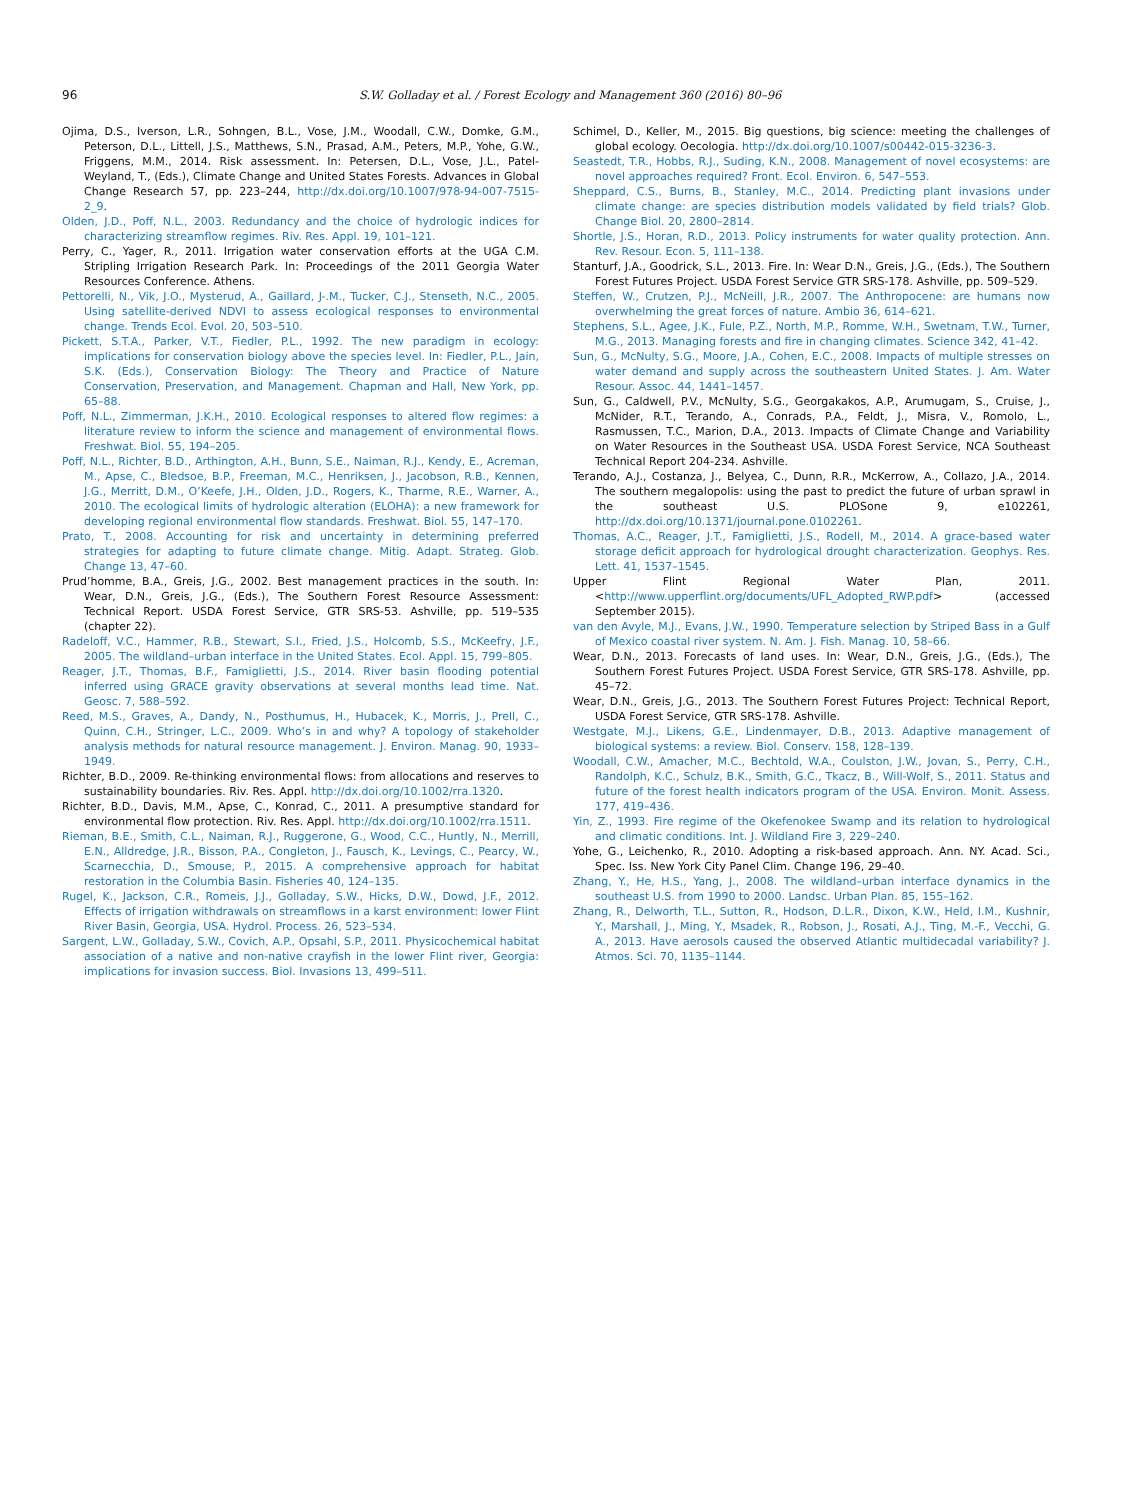96
S.W. Golladay et al. / Forest Ecology and Management 360 (2016) 80–96
Ojima, D.S., Iverson, L.R., Sohngen, B.L., Vose, J.M., Woodall, C.W., Domke, G.M., Peterson, D.L., Littell, J.S., Matthews, S.N., Prasad, A.M., Peters, M.P., Yohe, G.W., Friggens, M.M., 2014. Risk assessment. In: Petersen, D.L., Vose, J.L., Patel-Weyland, T., (Eds.), Climate Change and United States Forests. Advances in Global Change Research 57, pp. 223–244, http://dx.doi.org/10.1007/978-94-007-7515-2_9.
Olden, J.D., Poff, N.L., 2003. Redundancy and the choice of hydrologic indices for characterizing streamflow regimes. Riv. Res. Appl. 19, 101–121.
Perry, C., Yager, R., 2011. Irrigation water conservation efforts at the UGA C.M. Stripling Irrigation Research Park. In: Proceedings of the 2011 Georgia Water Resources Conference. Athens.
Pettorelli, N., Vik, J.O., Mysterud, A., Gaillard, J-.M., Tucker, C.J., Stenseth, N.C., 2005. Using satellite-derived NDVI to assess ecological responses to environmental change. Trends Ecol. Evol. 20, 503–510.
Pickett, S.T.A., Parker, V.T., Fiedler, P.L., 1992. The new paradigm in ecology: implications for conservation biology above the species level. In: Fiedler, P.L., Jain, S.K. (Eds.), Conservation Biology: The Theory and Practice of Nature Conservation, Preservation, and Management. Chapman and Hall, New York, pp. 65–88.
Poff, N.L., Zimmerman, J.K.H., 2010. Ecological responses to altered flow regimes: a literature review to inform the science and management of environmental flows. Freshwat. Biol. 55, 194–205.
Poff, N.L., Richter, B.D., Arthington, A.H., Bunn, S.E., Naiman, R.J., Kendy, E., Acreman, M., Apse, C., Bledsoe, B.P., Freeman, M.C., Henriksen, J., Jacobson, R.B., Kennen, J.G., Merritt, D.M., O’Keefe, J.H., Olden, J.D., Rogers, K., Tharme, R.E., Warner, A., 2010. The ecological limits of hydrologic alteration (ELOHA): a new framework for developing regional environmental flow standards. Freshwat. Biol. 55, 147–170.
Prato, T., 2008. Accounting for risk and uncertainty in determining preferred strategies for adapting to future climate change. Mitig. Adapt. Strateg. Glob. Change 13, 47–60.
Prud’homme, B.A., Greis, J.G., 2002. Best management practices in the south. In: Wear, D.N., Greis, J.G., (Eds.), The Southern Forest Resource Assessment: Technical Report. USDA Forest Service, GTR SRS-53. Ashville, pp. 519–535 (chapter 22).
Radeloff, V.C., Hammer, R.B., Stewart, S.I., Fried, J.S., Holcomb, S.S., McKeefry, J.F., 2005. The wildland–urban interface in the United States. Ecol. Appl. 15, 799–805.
Reager, J.T., Thomas, B.F., Famiglietti, J.S., 2014. River basin flooding potential inferred using GRACE gravity observations at several months lead time. Nat. Geosc. 7, 588–592.
Reed, M.S., Graves, A., Dandy, N., Posthumus, H., Hubacek, K., Morris, J., Prell, C., Quinn, C.H., Stringer, L.C., 2009. Who’s in and why? A topology of stakeholder analysis methods for natural resource management. J. Environ. Manag. 90, 1933–1949.
Richter, B.D., 2009. Re-thinking environmental flows: from allocations and reserves to sustainability boundaries. Riv. Res. Appl. http://dx.doi.org/10.1002/rra.1320.
Richter, B.D., Davis, M.M., Apse, C., Konrad, C., 2011. A presumptive standard for environmental flow protection. Riv. Res. Appl. http://dx.doi.org/10.1002/rra.1511.
Rieman, B.E., Smith, C.L., Naiman, R.J., Ruggerone, G., Wood, C.C., Huntly, N., Merrill, E.N., Alldredge, J.R., Bisson, P.A., Congleton, J., Fausch, K., Levings, C., Pearcy, W., Scarnecchia, D., Smouse, P., 2015. A comprehensive approach for habitat restoration in the Columbia Basin. Fisheries 40, 124–135.
Rugel, K., Jackson, C.R., Romeis, J.J., Golladay, S.W., Hicks, D.W., Dowd, J.F., 2012. Effects of irrigation withdrawals on streamflows in a karst environment: lower Flint River Basin, Georgia, USA. Hydrol. Process. 26, 523–534.
Sargent, L.W., Golladay, S.W., Covich, A.P., Opsahl, S.P., 2011. Physicochemical habitat association of a native and non-native crayfish in the lower Flint river, Georgia: implications for invasion success. Biol. Invasions 13, 499–511.
Schimel, D., Keller, M., 2015. Big questions, big science: meeting the challenges of global ecology. Oecologia. http://dx.doi.org/10.1007/s00442-015-3236-3.
Seastedt, T.R., Hobbs, R.J., Suding, K.N., 2008. Management of novel ecosystems: are novel approaches required? Front. Ecol. Environ. 6, 547–553.
Sheppard, C.S., Burns, B., Stanley, M.C., 2014. Predicting plant invasions under climate change: are species distribution models validated by field trials? Glob. Change Biol. 20, 2800–2814.
Shortle, J.S., Horan, R.D., 2013. Policy instruments for water quality protection. Ann. Rev. Resour. Econ. 5, 111–138.
Stanturf, J.A., Goodrick, S.L., 2013. Fire. In: Wear D.N., Greis, J.G., (Eds.), The Southern Forest Futures Project. USDA Forest Service GTR SRS-178. Ashville, pp. 509–529.
Steffen, W., Crutzen, P.J., McNeill, J.R., 2007. The Anthropocene: are humans now overwhelming the great forces of nature. Ambio 36, 614–621.
Stephens, S.L., Agee, J.K., Fule, P.Z., North, M.P., Romme, W.H., Swetnam, T.W., Turner, M.G., 2013. Managing forests and fire in changing climates. Science 342, 41–42.
Sun, G., McNulty, S.G., Moore, J.A., Cohen, E.C., 2008. Impacts of multiple stresses on water demand and supply across the southeastern United States. J. Am. Water Resour. Assoc. 44, 1441–1457.
Sun, G., Caldwell, P.V., McNulty, S.G., Georgakakos, A.P., Arumugam, S., Cruise, J., McNider, R.T., Terando, A., Conrads, P.A., Feldt, J., Misra, V., Romolo, L., Rasmussen, T.C., Marion, D.A., 2013. Impacts of Climate Change and Variability on Water Resources in the Southeast USA. USDA Forest Service, NCA Southeast Technical Report 204-234. Ashville.
Terando, A.J., Costanza, J., Belyea, C., Dunn, R.R., McKerrow, A., Collazo, J.A., 2014. The southern megalopolis: using the past to predict the future of urban sprawl in the southeast U.S. PLOSone 9, e102261, http://dx.doi.org/10.1371/journal.pone.0102261.
Thomas, A.C., Reager, J.T., Famiglietti, J.S., Rodell, M., 2014. A grace-based water storage deficit approach for hydrological drought characterization. Geophys. Res. Lett. 41, 1537–1545.
Upper Flint Regional Water Plan, 2011. <http://www.upperflint.org/documents/UFL_Adopted_RWP.pdf> (accessed September 2015).
van den Avyle, M.J., Evans, J.W., 1990. Temperature selection by Striped Bass in a Gulf of Mexico coastal river system. N. Am. J. Fish. Manag. 10, 58–66.
Wear, D.N., 2013. Forecasts of land uses. In: Wear, D.N., Greis, J.G., (Eds.), The Southern Forest Futures Project. USDA Forest Service, GTR SRS-178. Ashville, pp. 45–72.
Wear, D.N., Greis, J.G., 2013. The Southern Forest Futures Project: Technical Report, USDA Forest Service, GTR SRS-178. Ashville.
Westgate, M.J., Likens, G.E., Lindenmayer, D.B., 2013. Adaptive management of biological systems: a review. Biol. Conserv. 158, 128–139.
Woodall, C.W., Amacher, M.C., Bechtold, W.A., Coulston, J.W., Jovan, S., Perry, C.H., Randolph, K.C., Schulz, B.K., Smith, G.C., Tkacz, B., Will-Wolf, S., 2011. Status and future of the forest health indicators program of the USA. Environ. Monit. Assess. 177, 419–436.
Yin, Z., 1993. Fire regime of the Okefenokee Swamp and its relation to hydrological and climatic conditions. Int. J. Wildland Fire 3, 229–240.
Yohe, G., Leichenko, R., 2010. Adopting a risk-based approach. Ann. NY. Acad. Sci., Spec. Iss. New York City Panel Clim. Change 196, 29–40.
Zhang, Y., He, H.S., Yang, J., 2008. The wildland–urban interface dynamics in the southeast U.S. from 1990 to 2000. Landsc. Urban Plan. 85, 155–162.
Zhang, R., Delworth, T.L., Sutton, R., Hodson, D.L.R., Dixon, K.W., Held, I.M., Kushnir, Y., Marshall, J., Ming, Y., Msadek, R., Robson, J., Rosati, A.J., Ting, M.-F., Vecchi, G. A., 2013. Have aerosols caused the observed Atlantic multidecadal variability? J. Atmos. Sci. 70, 1135–1144.